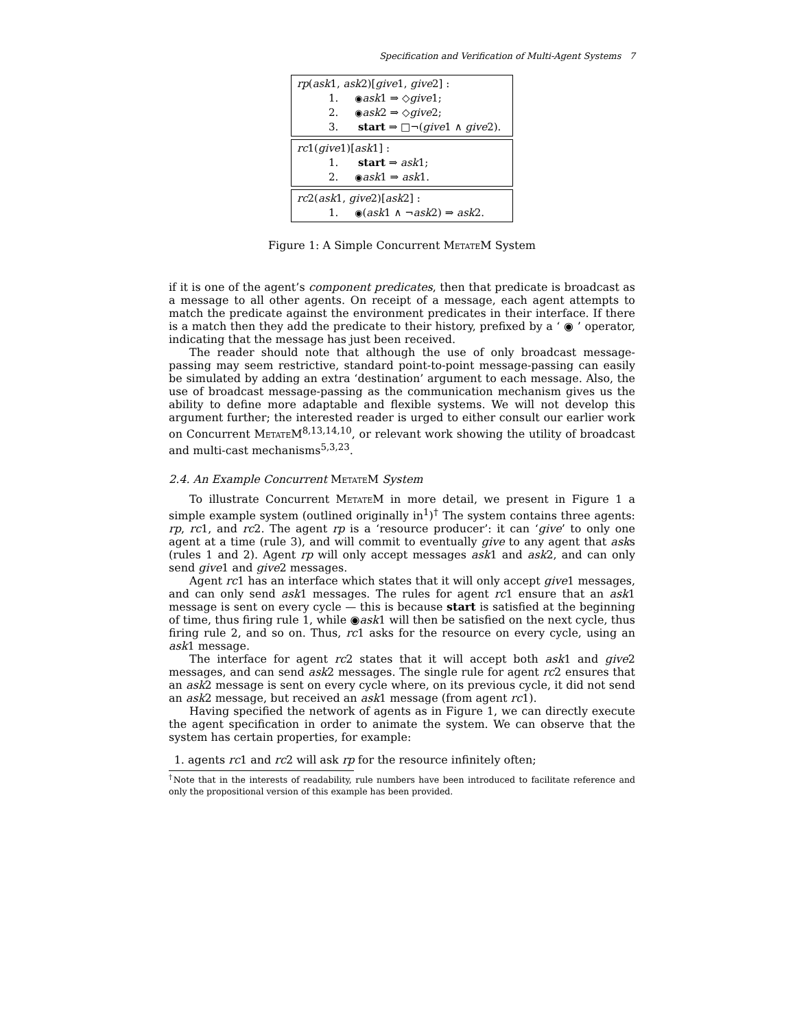Specification and Verification of Multi-Agent Systems 7
rp(ask1, ask2)[give1, give2] :
1. ◉ask1 ⇒ ◇give1;
2. ◉ask2 ⇒ ◇give2;
3. start ⇒ □¬(give1 ∧ give2).
rc1(give1)[ask1] :
1. start ⇒ ask1;
2. ◉ask1 ⇒ ask1.
rc2(ask1, give2)[ask2] :
1. ◉(ask1 ∧ ¬ask2) ⇒ ask2.
Figure 1: A Simple Concurrent MetateM System
if it is one of the agent’s component predicates, then that predicate is broadcast as a message to all other agents. On receipt of a message, each agent attempts to match the predicate against the environment predicates in their interface. If there is a match then they add the predicate to their history, prefixed by a ‘ ◉ ’ operator, indicating that the message has just been received.
The reader should note that although the use of only broadcast message-passing may seem restrictive, standard point-to-point message-passing can easily be simulated by adding an extra ‘destination’ argument to each message. Also, the use of broadcast message-passing as the communication mechanism gives us the ability to define more adaptable and flexible systems. We will not develop this argument further; the interested reader is urged to either consult our earlier work on Concurrent MetateM<sup>8,13,14,10</sup>, or relevant work showing the utility of broadcast and multi-cast mechanisms<sup>5,3,23</sup>.
2.4. An Example Concurrent MetateM System
To illustrate Concurrent MetateM in more detail, we present in Figure 1 a simple example system (outlined originally in<sup>1</sup>)<sup>†</sup> The system contains three agents: rp, rc1, and rc2. The agent rp is a ‘resource producer’: it can ‘give’ to only one agent at a time (rule 3), and will commit to eventually give to any agent that asks (rules 1 and 2). Agent rp will only accept messages ask1 and ask2, and can only send give1 and give2 messages.
Agent rc1 has an interface which states that it will only accept give1 messages, and can only send ask1 messages. The rules for agent rc1 ensure that an ask1 message is sent on every cycle — this is because start is satisfied at the beginning of time, thus firing rule 1, while ◉ask1 will then be satisfied on the next cycle, thus firing rule 2, and so on. Thus, rc1 asks for the resource on every cycle, using an ask1 message.
The interface for agent rc2 states that it will accept both ask1 and give2 messages, and can send ask2 messages. The single rule for agent rc2 ensures that an ask2 message is sent on every cycle where, on its previous cycle, it did not send an ask2 message, but received an ask1 message (from agent rc1).
Having specified the network of agents as in Figure 1, we can directly execute the agent specification in order to animate the system. We can observe that the system has certain properties, for example:
1. agents rc1 and rc2 will ask rp for the resource infinitely often;
<sup>†</sup> Note that in the interests of readability, rule numbers have been introduced to facilitate reference and only the propositional version of this example has been provided.